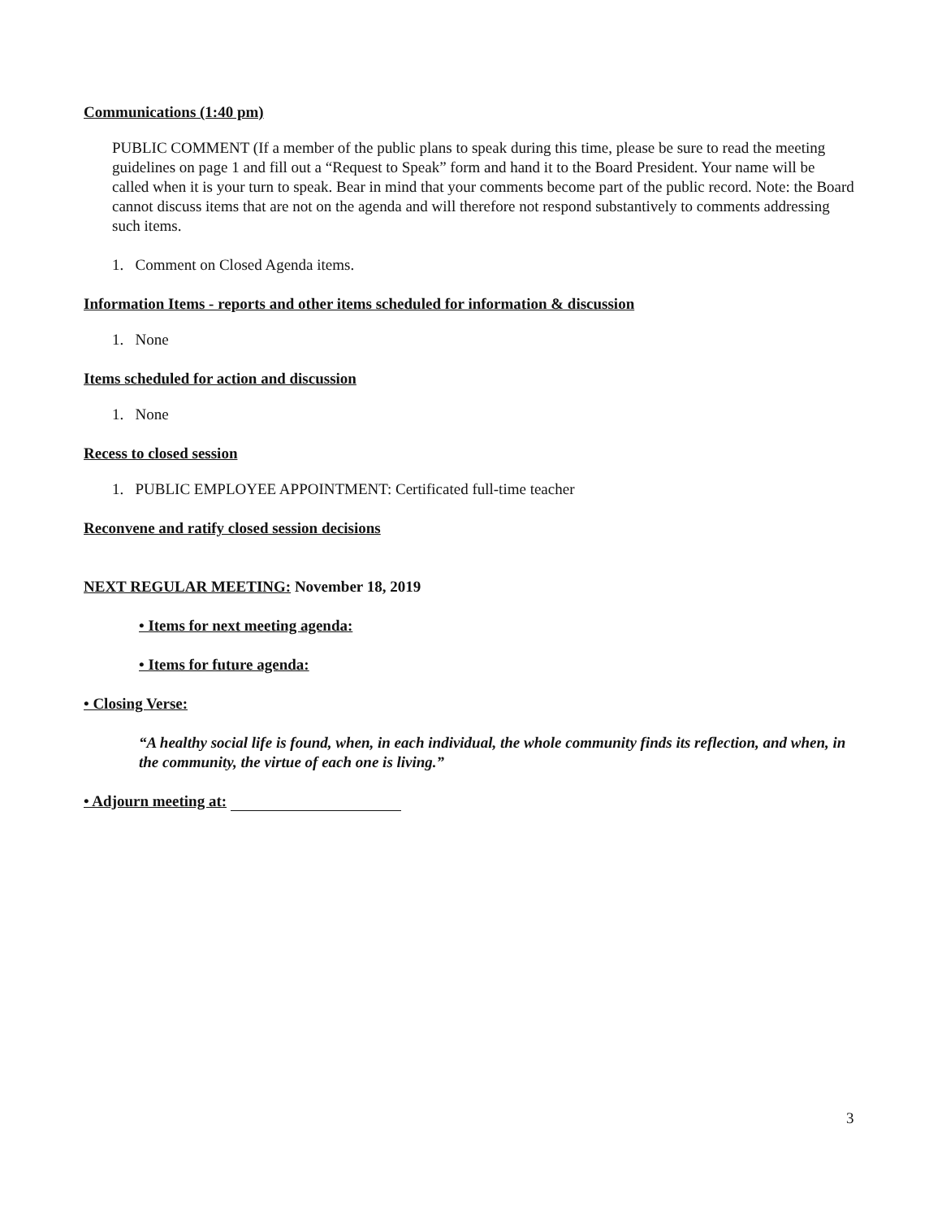Communications (1:40 pm)
PUBLIC COMMENT (If a member of the public plans to speak during this time, please be sure to read the meeting guidelines on page 1 and fill out a “Request to Speak” form and hand it to the Board President. Your name will be called when it is your turn to speak. Bear in mind that your comments become part of the public record. Note: the Board cannot discuss items that are not on the agenda and will therefore not respond substantively to comments addressing such items.
1. Comment on Closed Agenda items.
Information Items - reports and other items scheduled for information & discussion
1. None
Items scheduled for action and discussion
1. None
Recess to closed session
1. PUBLIC EMPLOYEE APPOINTMENT: Certificated full-time teacher
Reconvene and ratify closed session decisions
NEXT REGULAR MEETING: November 18, 2019
• Items for next meeting agenda:
• Items for future agenda:
• Closing Verse:
“A healthy social life is found, when, in each individual, the whole community finds its reflection, and when, in the community, the virtue of each one is living.”
• Adjourn meeting at:
3